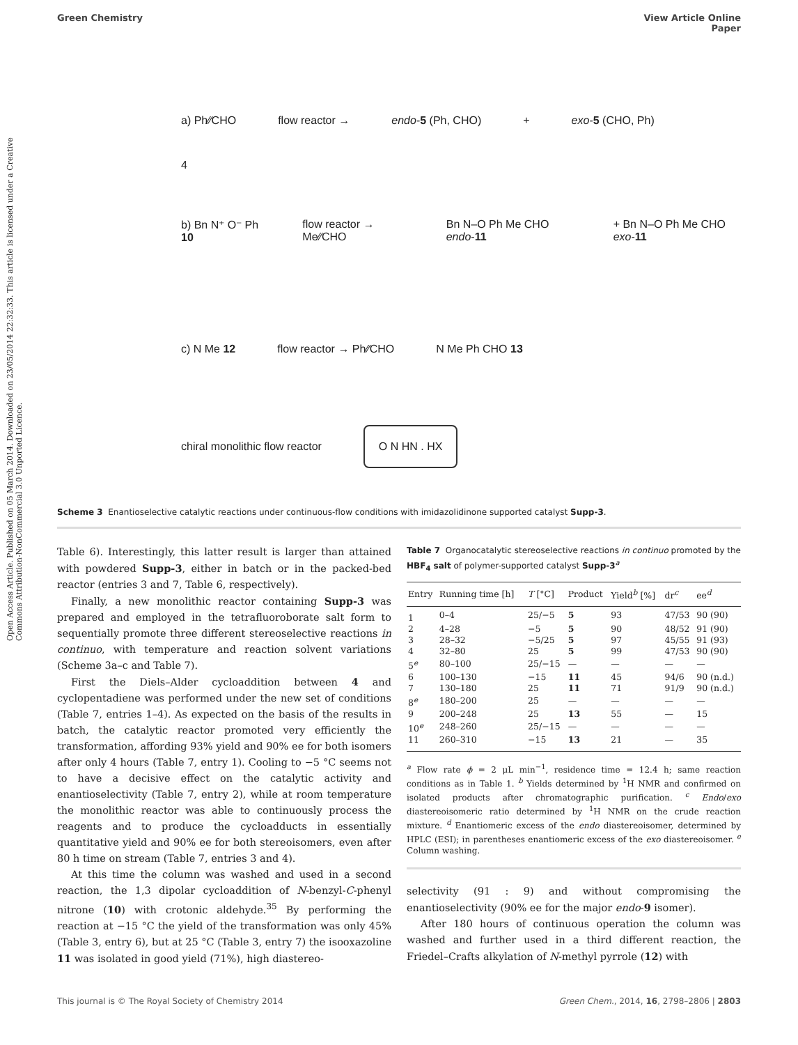Open Access Article. Published on 05 March 2014. Downloaded on 23/05/2014 22:32:33. This article is licensed under a Creative Commons Attribution-NonCommercial 3.0 Unported Licence.
Green Chemistry View Article Online
Paper
a) Ph⁄⁄CHO flow reactor → endo-5 (Ph, CHO) + exo-5 (CHO, Ph)
4
b) Bn N⁺ O⁻ Ph 10 flow reactor → Me⁄⁄CHO Bn N–O Ph Me CHO endo-11 + Bn N–O Ph Me CHO exo-11
c) N Me 12 flow reactor → Ph⁄⁄CHO N Me Ph CHO 13
chiral monolithic flow reactor O N HN . HX
Scheme 3 Enantioselective catalytic reactions under continuous-flow conditions with imidazolidinone supported catalyst Supp-3.
Table 6). Interestingly, this latter result is larger than attained with powdered Supp-3, either in batch or in the packed-bed reactor (entries 3 and 7, Table 6, respectively).
Finally, a new monolithic reactor containing Supp-3 was prepared and employed in the tetrafluoroborate salt form to sequentially promote three different stereoselective reactions in continuo, with temperature and reaction solvent variations (Scheme 3a–c and Table 7).
First the Diels–Alder cycloaddition between 4 and cyclopentadiene was performed under the new set of conditions (Table 7, entries 1–4). As expected on the basis of the results in batch, the catalytic reactor promoted very efficiently the transformation, affording 93% yield and 90% ee for both isomers after only 4 hours (Table 7, entry 1). Cooling to −5 °C seems not to have a decisive effect on the catalytic activity and enantioselectivity (Table 7, entry 2), while at room temperature the monolithic reactor was able to continuously process the reagents and to produce the cycloadducts in essentially quantitative yield and 90% ee for both stereoisomers, even after 80 h time on stream (Table 7, entries 3 and 4).
At this time the column was washed and used in a second reaction, the 1,3 dipolar cycloaddition of N-benzyl-C-phenyl nitrone (10) with crotonic aldehyde.<sup>35</sup> By performing the reaction at −15 °C the yield of the transformation was only 45% (Table 3, entry 6), but at 25 °C (Table 3, entry 7) the isooxazoline 11 was isolated in good yield (71%), high diastereo-
Table 7 Organocatalytic stereoselective reactions in continuo promoted by the HBF<sub>4</sub> salt of polymer-supported catalyst Supp-3<sup>a</sup>
| Entry | Running time [h] | T [°C] | Product | Yield<sup>b</sup> [%] | dr<sup>c</sup> | ee<sup>d</sup> |
| --- | --- | --- | --- | --- | --- | --- |
| 1 | 0–4 | 25/−5 | 5 | 93 | 47/53 | 90 (90) |
| 2 | 4–28 | −5 | 5 | 90 | 48/52 | 91 (90) |
| 3 | 28–32 | −5/25 | 5 | 97 | 45/55 | 91 (93) |
| 4 | 32–80 | 25 | 5 | 99 | 47/53 | 90 (90) |
| 5<sup>e</sup> | 80–100 | 25/−15 | — | — | — | — |
| 6 | 100–130 | −15 | 11 | 45 | 94/6 | 90 (n.d.) |
| 7 | 130–180 | 25 | 11 | 71 | 91/9 | 90 (n.d.) |
| 8<sup>e</sup> | 180–200 | 25 | — | — | — | — |
| 9 | 200–248 | 25 | 13 | 55 | — | 15 |
| 10<sup>e</sup> | 248–260 | 25/−15 | — | — | — | — |
| 11 | 260–310 | −15 | 13 | 21 | — | 35 |
<sup>a</sup> Flow rate ϕ = 2 μL min<sup>−1</sup>, residence time = 12.4 h; same reaction conditions as in Table 1. <sup>b</sup> Yields determined by <sup>1</sup>H NMR and confirmed on isolated products after chromatographic purification. <sup>c</sup> Endo/exo diastereoisomeric ratio determined by <sup>1</sup>H NMR on the crude reaction mixture. <sup>d</sup> Enantiomeric excess of the endo diastereoisomer, determined by HPLC (ESI); in parentheses enantiomeric excess of the exo diastereoisomer. <sup>e</sup> Column washing.
selectivity (91 : 9) and without compromising the enantioselectivity (90% ee for the major endo-9 isomer).
After 180 hours of continuous operation the column was washed and further used in a third different reaction, the Friedel–Crafts alkylation of N-methyl pyrrole (12) with
This journal is © The Royal Society of Chemistry 2014 Green Chem., 2014, 16, 2798–2806 | 2803